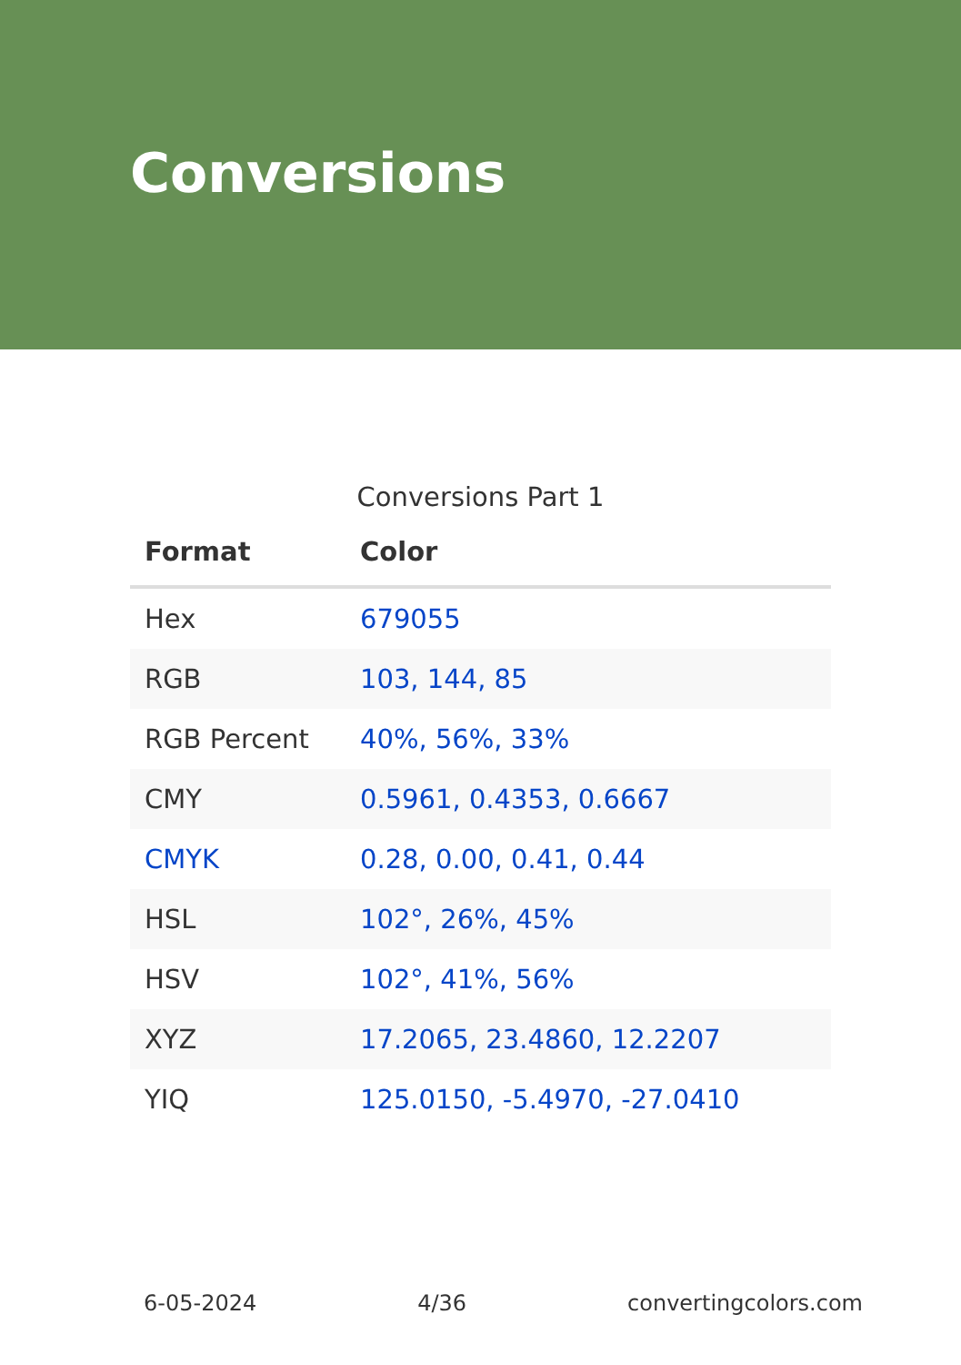Conversions
Conversions Part 1
| Format | Color |
| --- | --- |
| Hex | 679055 |
| RGB | 103, 144, 85 |
| RGB Percent | 40%, 56%, 33% |
| CMY | 0.5961, 0.4353, 0.6667 |
| CMYK | 0.28, 0.00, 0.41, 0.44 |
| HSL | 102°, 26%, 45% |
| HSV | 102°, 41%, 56% |
| XYZ | 17.2065, 23.4860, 12.2207 |
| YIQ | 125.0150, -5.4970, -27.0410 |
6-05-2024 4/36 convertingcolors.com